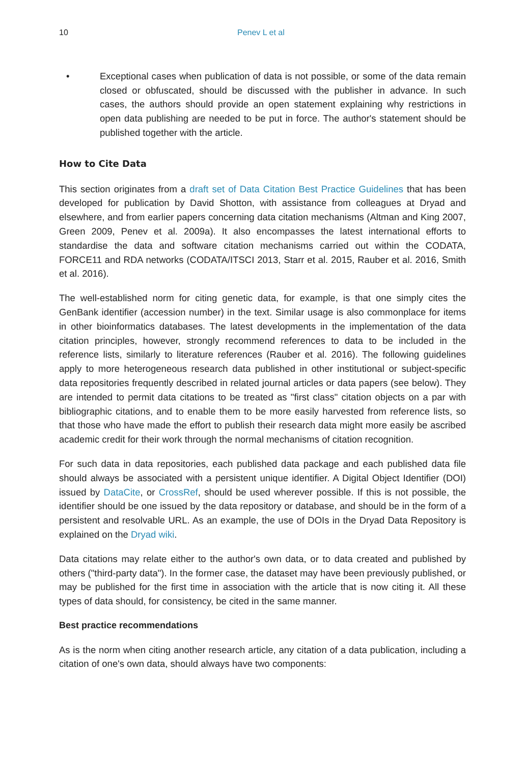10 Penev L et al
• Exceptional cases when publication of data is not possible, or some of the data remain closed or obfuscated, should be discussed with the publisher in advance. In such cases, the authors should provide an open statement explaining why restrictions in open data publishing are needed to be put in force. The author's statement should be published together with the article.
How to Cite Data
This section originates from a draft set of Data Citation Best Practice Guidelines that has been developed for publication by David Shotton, with assistance from colleagues at Dryad and elsewhere, and from earlier papers concerning data citation mechanisms (Altman and King 2007, Green 2009, Penev et al. 2009a). It also encompasses the latest international efforts to standardise the data and software citation mechanisms carried out within the CODATA, FORCE11 and RDA networks (CODATA/ITSCI 2013, Starr et al. 2015, Rauber et al. 2016, Smith et al. 2016).
The well-established norm for citing genetic data, for example, is that one simply cites the GenBank identifier (accession number) in the text. Similar usage is also commonplace for items in other bioinformatics databases. The latest developments in the implementation of the data citation principles, however, strongly recommend references to data to be included in the reference lists, similarly to literature references (Rauber et al. 2016). The following guidelines apply to more heterogeneous research data published in other institutional or subject-specific data repositories frequently described in related journal articles or data papers (see below). They are intended to permit data citations to be treated as "first class" citation objects on a par with bibliographic citations, and to enable them to be more easily harvested from reference lists, so that those who have made the effort to publish their research data might more easily be ascribed academic credit for their work through the normal mechanisms of citation recognition.
For such data in data repositories, each published data package and each published data file should always be associated with a persistent unique identifier. A Digital Object Identifier (DOI) issued by DataCite, or CrossRef, should be used wherever possible. If this is not possible, the identifier should be one issued by the data repository or database, and should be in the form of a persistent and resolvable URL. As an example, the use of DOIs in the Dryad Data Repository is explained on the Dryad wiki.
Data citations may relate either to the author's own data, or to data created and published by others ("third-party data"). In the former case, the dataset may have been previously published, or may be published for the first time in association with the article that is now citing it. All these types of data should, for consistency, be cited in the same manner.
Best practice recommendations
As is the norm when citing another research article, any citation of a data publication, including a citation of one's own data, should always have two components: